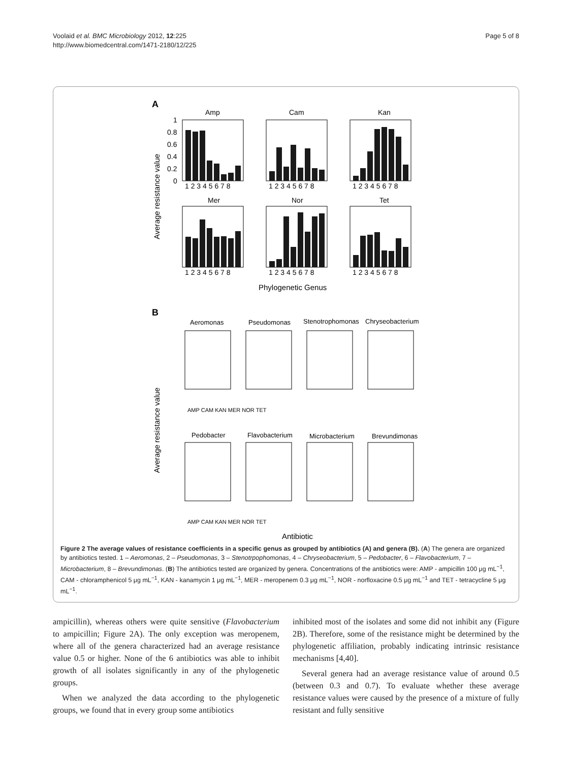Voolaid et al. BMC Microbiology 2012, 12:225
http://www.biomedcentral.com/1471-2180/12/225
Page 5 of 8
A
Average resistance value
Amp
Cam
Kan
Mer
Nor
Tet
1
0.8
0.6
0.4
0.2
0
1 2 3 4 5 6 7 8
1 2 3 4 5 6 7 8
1 2 3 4 5 6 7 8
1 2 3 4 5 6 7 8
1 2 3 4 5 6 7 8
1 2 3 4 5 6 7 8
Phylogenetic Genus
B
Average resistance value
Aeromonas
Pseudomonas
Stenotrophomonas
Chryseobacterium
Pedobacter
Flavobacterium
Microbacterium
Brevundimonas
Antibiotic
AMP CAM KAN MER NOR TET
AMP CAM KAN MER NOR TET
Figure 2 The average values of resistance coefficients in a specific genus as grouped by antibiotics (A) and genera (B). (A) The genera are organized by antibiotics tested. 1 – Aeromonas, 2 – Pseudomonas, 3 – Stenotrpophomonas, 4 – Chryseobacterium, 5 – Pedobacter, 6 – Flavobacterium, 7 – Microbacterium, 8 – Brevundimonas. (B) The antibiotics tested are organized by genera. Concentrations of the antibiotics were: AMP - ampicillin 100 μg mL<sup>−1</sup>, CAM - chloramphenicol 5 μg mL<sup>−1</sup>, KAN - kanamycin 1 μg mL<sup>−1</sup>, MER - meropenem 0.3 μg mL<sup>−1</sup>, NOR - norfloxacine 0.5 μg mL<sup>−1</sup> and TET - tetracycline 5 μg mL<sup>−1</sup>.
ampicillin), whereas others were quite sensitive (Flavobacterium to ampicillin; Figure 2A). The only exception was meropenem, where all of the genera characterized had an average resistance value 0.5 or higher. None of the 6 antibiotics was able to inhibit growth of all isolates significantly in any of the phylogenetic groups.
When we analyzed the data according to the phylogenetic groups, we found that in every group some antibiotics
inhibited most of the isolates and some did not inhibit any (Figure 2B). Therefore, some of the resistance might be determined by the phylogenetic affiliation, probably indicating intrinsic resistance mechanisms [4,40].
Several genera had an average resistance value of around 0.5 (between 0.3 and 0.7). To evaluate whether these average resistance values were caused by the presence of a mixture of fully resistant and fully sensitive